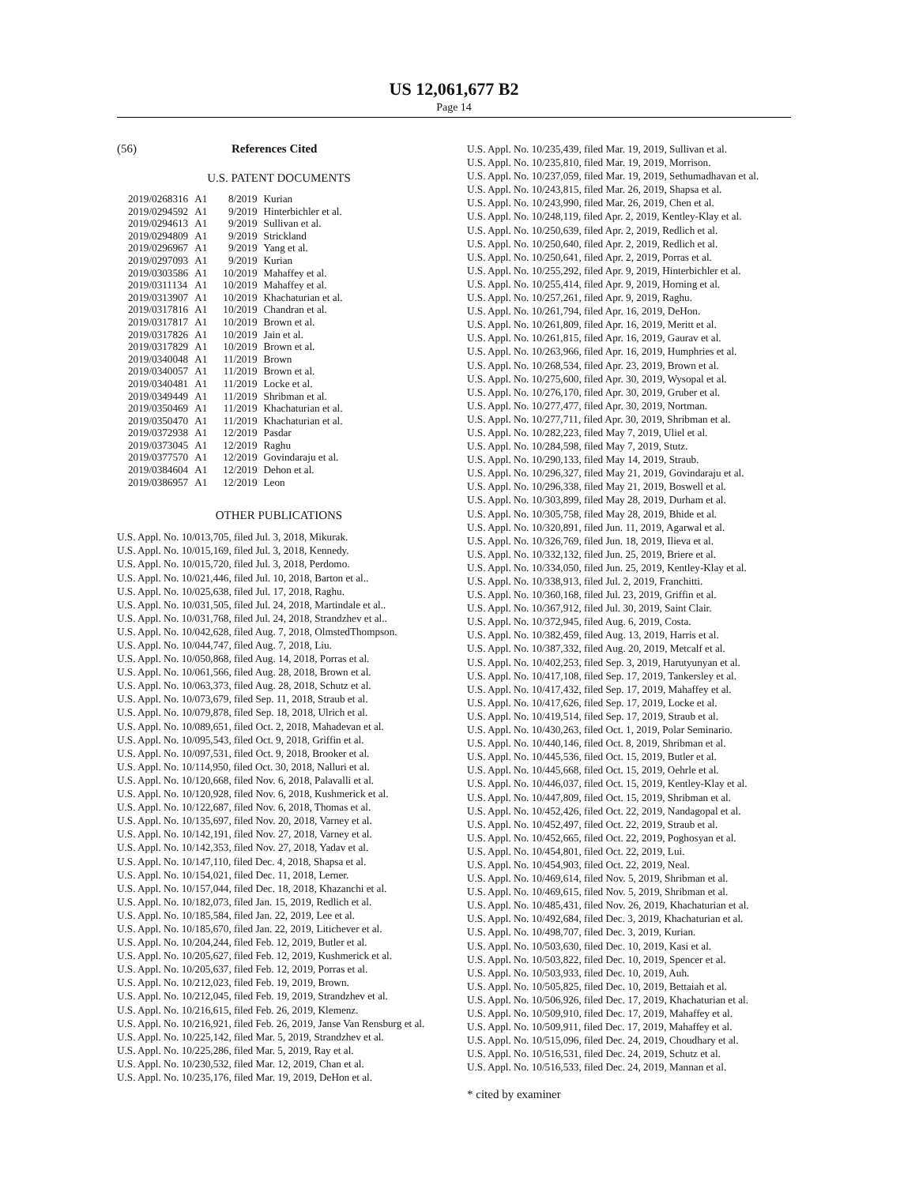US 12,061,677 B2
Page 14
(56) References Cited
U.S. PATENT DOCUMENTS
| 2019/0268316 | A1 | 8/2019 | Kurian |
| 2019/0294592 | A1 | 9/2019 | Hinterbichler et al. |
| 2019/0294613 | A1 | 9/2019 | Sullivan et al. |
| 2019/0294809 | A1 | 9/2019 | Strickland |
| 2019/0296967 | A1 | 9/2019 | Yang et al. |
| 2019/0297093 | A1 | 9/2019 | Kurian |
| 2019/0303586 | A1 | 10/2019 | Mahaffey et al. |
| 2019/0311134 | A1 | 10/2019 | Mahaffey et al. |
| 2019/0313907 | A1 | 10/2019 | Khachaturian et al. |
| 2019/0317816 | A1 | 10/2019 | Chandran et al. |
| 2019/0317817 | A1 | 10/2019 | Brown et al. |
| 2019/0317826 | A1 | 10/2019 | Jain et al. |
| 2019/0317829 | A1 | 10/2019 | Brown et al. |
| 2019/0340048 | A1 | 11/2019 | Brown |
| 2019/0340057 | A1 | 11/2019 | Brown et al. |
| 2019/0340481 | A1 | 11/2019 | Locke et al. |
| 2019/0349449 | A1 | 11/2019 | Shribman et al. |
| 2019/0350469 | A1 | 11/2019 | Khachaturian et al. |
| 2019/0350470 | A1 | 11/2019 | Khachaturian et al. |
| 2019/0372938 | A1 | 12/2019 | Pasdar |
| 2019/0373045 | A1 | 12/2019 | Raghu |
| 2019/0377570 | A1 | 12/2019 | Govindaraju et al. |
| 2019/0384604 | A1 | 12/2019 | Dehon et al. |
| 2019/0386957 | A1 | 12/2019 | Leon |
OTHER PUBLICATIONS
U.S. Appl. No. 10/013,705, filed Jul. 3, 2018, Mikurak.
U.S. Appl. No. 10/015,169, filed Jul. 3, 2018, Kennedy.
U.S. Appl. No. 10/015,720, filed Jul. 3, 2018, Perdomo.
U.S. Appl. No. 10/021,446, filed Jul. 10, 2018, Barton et al..
U.S. Appl. No. 10/025,638, filed Jul. 17, 2018, Raghu.
U.S. Appl. No. 10/031,505, filed Jul. 24, 2018, Martindale et al..
U.S. Appl. No. 10/031,768, filed Jul. 24, 2018, Strandzhev et al..
U.S. Appl. No. 10/042,628, filed Aug. 7, 2018, OlmstedThompson.
U.S. Appl. No. 10/044,747, filed Aug. 7, 2018, Liu.
U.S. Appl. No. 10/050,868, filed Aug. 14, 2018, Porras et al.
U.S. Appl. No. 10/061,566, filed Aug. 28, 2018, Brown et al.
U.S. Appl. No. 10/063,373, filed Aug. 28, 2018, Schutz et al.
U.S. Appl. No. 10/073,679, filed Sep. 11, 2018, Straub et al.
U.S. Appl. No. 10/079,878, filed Sep. 18, 2018, Ulrich et al.
U.S. Appl. No. 10/089,651, filed Oct. 2, 2018, Mahadevan et al.
U.S. Appl. No. 10/095,543, filed Oct. 9, 2018, Griffin et al.
U.S. Appl. No. 10/097,531, filed Oct. 9, 2018, Brooker et al.
U.S. Appl. No. 10/114,950, filed Oct. 30, 2018, Nalluri et al.
U.S. Appl. No. 10/120,668, filed Nov. 6, 2018, Palavalli et al.
U.S. Appl. No. 10/120,928, filed Nov. 6, 2018, Kushmerick et al.
U.S. Appl. No. 10/122,687, filed Nov. 6, 2018, Thomas et al.
U.S. Appl. No. 10/135,697, filed Nov. 20, 2018, Varney et al.
U.S. Appl. No. 10/142,191, filed Nov. 27, 2018, Varney et al.
U.S. Appl. No. 10/142,353, filed Nov. 27, 2018, Yadav et al.
U.S. Appl. No. 10/147,110, filed Dec. 4, 2018, Shapsa et al.
U.S. Appl. No. 10/154,021, filed Dec. 11, 2018, Lerner.
U.S. Appl. No. 10/157,044, filed Dec. 18, 2018, Khazanchi et al.
U.S. Appl. No. 10/182,073, filed Jan. 15, 2019, Redlich et al.
U.S. Appl. No. 10/185,584, filed Jan. 22, 2019, Lee et al.
U.S. Appl. No. 10/185,670, filed Jan. 22, 2019, Litichever et al.
U.S. Appl. No. 10/204,244, filed Feb. 12, 2019, Butler et al.
U.S. Appl. No. 10/205,627, filed Feb. 12, 2019, Kushmerick et al.
U.S. Appl. No. 10/205,637, filed Feb. 12, 2019, Porras et al.
U.S. Appl. No. 10/212,023, filed Feb. 19, 2019, Brown.
U.S. Appl. No. 10/212,045, filed Feb. 19, 2019, Strandzhev et al.
U.S. Appl. No. 10/216,615, filed Feb. 26, 2019, Klemenz.
U.S. Appl. No. 10/216,921, filed Feb. 26, 2019, Janse Van Rensburg et al.
U.S. Appl. No. 10/225,142, filed Mar. 5, 2019, Strandzhev et al.
U.S. Appl. No. 10/225,286, filed Mar. 5, 2019, Ray et al.
U.S. Appl. No. 10/230,532, filed Mar. 12, 2019, Chan et al.
U.S. Appl. No. 10/235,176, filed Mar. 19, 2019, DeHon et al.
U.S. Appl. No. 10/235,439, filed Mar. 19, 2019, Sullivan et al.
U.S. Appl. No. 10/235,810, filed Mar. 19, 2019, Morrison.
U.S. Appl. No. 10/237,059, filed Mar. 19, 2019, Sethumadhavan et al.
U.S. Appl. No. 10/243,815, filed Mar. 26, 2019, Shapsa et al.
U.S. Appl. No. 10/243,990, filed Mar. 26, 2019, Chen et al.
U.S. Appl. No. 10/248,119, filed Apr. 2, 2019, Kentley-Klay et al.
U.S. Appl. No. 10/250,639, filed Apr. 2, 2019, Redlich et al.
U.S. Appl. No. 10/250,640, filed Apr. 2, 2019, Redlich et al.
U.S. Appl. No. 10/250,641, filed Apr. 2, 2019, Porras et al.
U.S. Appl. No. 10/255,292, filed Apr. 9, 2019, Hinterbichler et al.
U.S. Appl. No. 10/255,414, filed Apr. 9, 2019, Horning et al.
U.S. Appl. No. 10/257,261, filed Apr. 9, 2019, Raghu.
U.S. Appl. No. 10/261,794, filed Apr. 16, 2019, DeHon.
U.S. Appl. No. 10/261,809, filed Apr. 16, 2019, Meritt et al.
U.S. Appl. No. 10/261,815, filed Apr. 16, 2019, Gaurav et al.
U.S. Appl. No. 10/263,966, filed Apr. 16, 2019, Humphries et al.
U.S. Appl. No. 10/268,534, filed Apr. 23, 2019, Brown et al.
U.S. Appl. No. 10/275,600, filed Apr. 30, 2019, Wysopal et al.
U.S. Appl. No. 10/276,170, filed Apr. 30, 2019, Gruber et al.
U.S. Appl. No. 10/277,477, filed Apr. 30, 2019, Nortman.
U.S. Appl. No. 10/277,711, filed Apr. 30, 2019, Shribman et al.
U.S. Appl. No. 10/282,223, filed May 7, 2019, Uliel et al.
U.S. Appl. No. 10/284,598, filed May 7, 2019, Stutz.
U.S. Appl. No. 10/290,133, filed May 14, 2019, Straub.
U.S. Appl. No. 10/296,327, filed May 21, 2019, Govindaraju et al.
U.S. Appl. No. 10/296,338, filed May 21, 2019, Boswell et al.
U.S. Appl. No. 10/303,899, filed May 28, 2019, Durham et al.
U.S. Appl. No. 10/305,758, filed May 28, 2019, Bhide et al.
U.S. Appl. No. 10/320,891, filed Jun. 11, 2019, Agarwal et al.
U.S. Appl. No. 10/326,769, filed Jun. 18, 2019, Ilieva et al.
U.S. Appl. No. 10/332,132, filed Jun. 25, 2019, Briere et al.
U.S. Appl. No. 10/334,050, filed Jun. 25, 2019, Kentley-Klay et al.
U.S. Appl. No. 10/338,913, filed Jul. 2, 2019, Franchitti.
U.S. Appl. No. 10/360,168, filed Jul. 23, 2019, Griffin et al.
U.S. Appl. No. 10/367,912, filed Jul. 30, 2019, Saint Clair.
U.S. Appl. No. 10/372,945, filed Aug. 6, 2019, Costa.
U.S. Appl. No. 10/382,459, filed Aug. 13, 2019, Harris et al.
U.S. Appl. No. 10/387,332, filed Aug. 20, 2019, Metcalf et al.
U.S. Appl. No. 10/402,253, filed Sep. 3, 2019, Harutyunyan et al.
U.S. Appl. No. 10/417,108, filed Sep. 17, 2019, Tankersley et al.
U.S. Appl. No. 10/417,432, filed Sep. 17, 2019, Mahaffey et al.
U.S. Appl. No. 10/417,626, filed Sep. 17, 2019, Locke et al.
U.S. Appl. No. 10/419,514, filed Sep. 17, 2019, Straub et al.
U.S. Appl. No. 10/430,263, filed Oct. 1, 2019, Polar Seminario.
U.S. Appl. No. 10/440,146, filed Oct. 8, 2019, Shribman et al.
U.S. Appl. No. 10/445,536, filed Oct. 15, 2019, Butler et al.
U.S. Appl. No. 10/445,668, filed Oct. 15, 2019, Oehrle et al.
U.S. Appl. No. 10/446,037, filed Oct. 15, 2019, Kentley-Klay et al.
U.S. Appl. No. 10/447,809, filed Oct. 15, 2019, Shribman et al.
U.S. Appl. No. 10/452,426, filed Oct. 22, 2019, Nandagopal et al.
U.S. Appl. No. 10/452,497, filed Oct. 22, 2019, Straub et al.
U.S. Appl. No. 10/452,665, filed Oct. 22, 2019, Poghosyan et al.
U.S. Appl. No. 10/454,801, filed Oct. 22, 2019, Lui.
U.S. Appl. No. 10/454,903, filed Oct. 22, 2019, Neal.
U.S. Appl. No. 10/469,614, filed Nov. 5, 2019, Shribman et al.
U.S. Appl. No. 10/469,615, filed Nov. 5, 2019, Shribman et al.
U.S. Appl. No. 10/485,431, filed Nov. 26, 2019, Khachaturian et al.
U.S. Appl. No. 10/492,684, filed Dec. 3, 2019, Khachaturian et al.
U.S. Appl. No. 10/498,707, filed Dec. 3, 2019, Kurian.
U.S. Appl. No. 10/503,630, filed Dec. 10, 2019, Kasi et al.
U.S. Appl. No. 10/503,822, filed Dec. 10, 2019, Spencer et al.
U.S. Appl. No. 10/503,933, filed Dec. 10, 2019, Auh.
U.S. Appl. No. 10/505,825, filed Dec. 10, 2019, Bettaiah et al.
U.S. Appl. No. 10/506,926, filed Dec. 17, 2019, Khachaturian et al.
U.S. Appl. No. 10/509,910, filed Dec. 17, 2019, Mahaffey et al.
U.S. Appl. No. 10/509,911, filed Dec. 17, 2019, Mahaffey et al.
U.S. Appl. No. 10/515,096, filed Dec. 24, 2019, Choudhary et al.
U.S. Appl. No. 10/516,531, filed Dec. 24, 2019, Schutz et al.
U.S. Appl. No. 10/516,533, filed Dec. 24, 2019, Mannan et al.
* cited by examiner